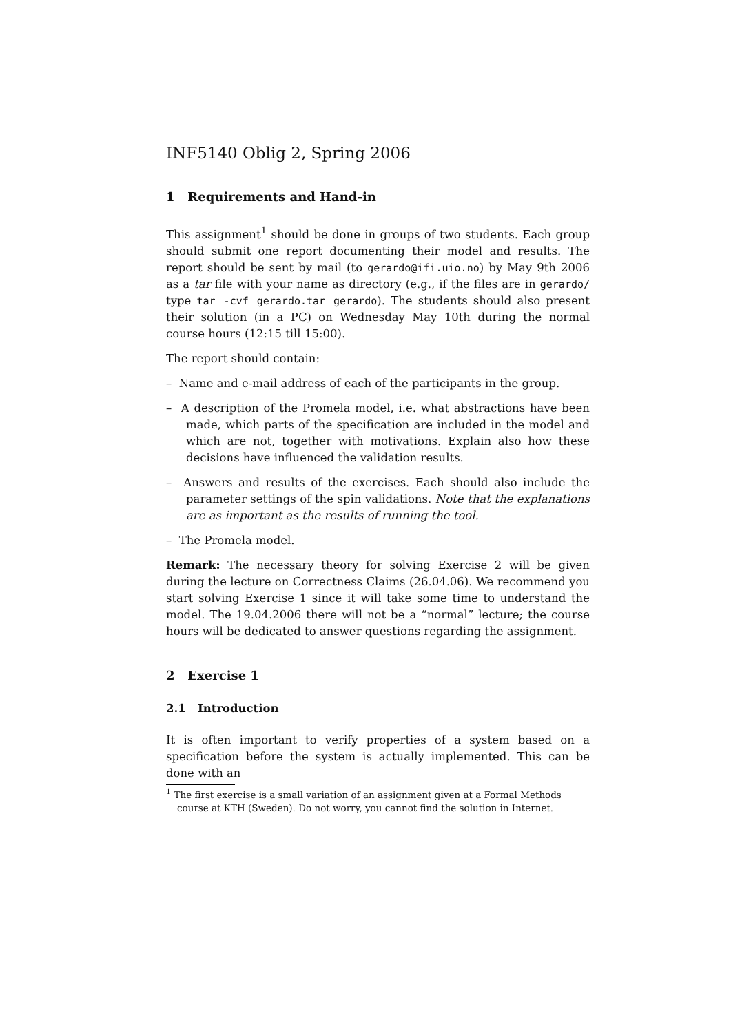INF5140 Oblig 2, Spring 2006
1 Requirements and Hand-in
This assignment<sup>1</sup> should be done in groups of two students. Each group should submit one report documenting their model and results. The report should be sent by mail (to gerardo@ifi.uio.no) by May 9th 2006 as a tar file with your name as directory (e.g., if the files are in gerardo/ type tar -cvf gerardo.tar gerardo). The students should also present their solution (in a PC) on Wednesday May 10th during the normal course hours (12:15 till 15:00).
The report should contain:
– Name and e-mail address of each of the participants in the group.
– A description of the Promela model, i.e. what abstractions have been made, which parts of the specification are included in the model and which are not, together with motivations. Explain also how these decisions have influenced the validation results.
– Answers and results of the exercises. Each should also include the parameter settings of the spin validations. Note that the explanations are as important as the results of running the tool.
– The Promela model.
Remark: The necessary theory for solving Exercise 2 will be given during the lecture on Correctness Claims (26.04.06). We recommend you start solving Exercise 1 since it will take some time to understand the model. The 19.04.2006 there will not be a “normal” lecture; the course hours will be dedicated to answer questions regarding the assignment.
2 Exercise 1
2.1 Introduction
It is often important to verify properties of a system based on a specification before the system is actually implemented. This can be done with an
<sup>1</sup> The first exercise is a small variation of an assignment given at a Formal Methods course at KTH (Sweden). Do not worry, you cannot find the solution in Internet.